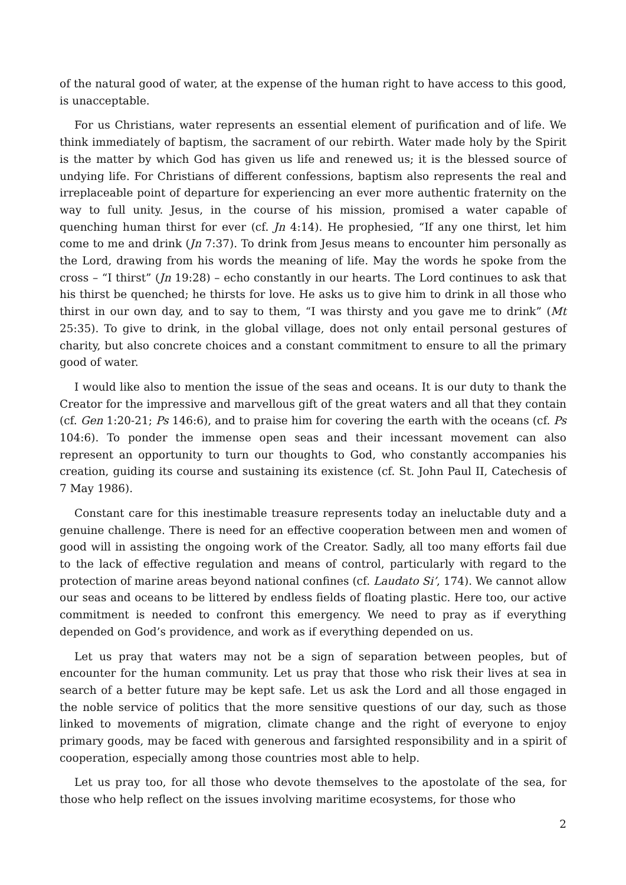of the natural good of water, at the expense of the human right to have access to this good, is unacceptable.
For us Christians, water represents an essential element of purification and of life. We think immediately of baptism, the sacrament of our rebirth. Water made holy by the Spirit is the matter by which God has given us life and renewed us; it is the blessed source of undying life. For Christians of different confessions, baptism also represents the real and irreplaceable point of departure for experiencing an ever more authentic fraternity on the way to full unity. Jesus, in the course of his mission, promised a water capable of quenching human thirst for ever (cf. Jn 4:14). He prophesied, “If any one thirst, let him come to me and drink (Jn 7:37). To drink from Jesus means to encounter him personally as the Lord, drawing from his words the meaning of life. May the words he spoke from the cross – “I thirst” (Jn 19:28) – echo constantly in our hearts. The Lord continues to ask that his thirst be quenched; he thirsts for love. He asks us to give him to drink in all those who thirst in our own day, and to say to them, “I was thirsty and you gave me to drink” (Mt 25:35). To give to drink, in the global village, does not only entail personal gestures of charity, but also concrete choices and a constant commitment to ensure to all the primary good of water.
I would like also to mention the issue of the seas and oceans. It is our duty to thank the Creator for the impressive and marvellous gift of the great waters and all that they contain (cf. Gen 1:20-21; Ps 146:6), and to praise him for covering the earth with the oceans (cf. Ps 104:6). To ponder the immense open seas and their incessant movement can also represent an opportunity to turn our thoughts to God, who constantly accompanies his creation, guiding its course and sustaining its existence (cf. St. John Paul II, Catechesis of 7 May 1986).
Constant care for this inestimable treasure represents today an ineluctable duty and a genuine challenge. There is need for an effective cooperation between men and women of good will in assisting the ongoing work of the Creator. Sadly, all too many efforts fail due to the lack of effective regulation and means of control, particularly with regard to the protection of marine areas beyond national confines (cf. Laudato Si’, 174). We cannot allow our seas and oceans to be littered by endless fields of floating plastic. Here too, our active commitment is needed to confront this emergency. We need to pray as if everything depended on God’s providence, and work as if everything depended on us.
Let us pray that waters may not be a sign of separation between peoples, but of encounter for the human community. Let us pray that those who risk their lives at sea in search of a better future may be kept safe. Let us ask the Lord and all those engaged in the noble service of politics that the more sensitive questions of our day, such as those linked to movements of migration, climate change and the right of everyone to enjoy primary goods, may be faced with generous and farsighted responsibility and in a spirit of cooperation, especially among those countries most able to help.
Let us pray too, for all those who devote themselves to the apostolate of the sea, for those who help reflect on the issues involving maritime ecosystems, for those who
2